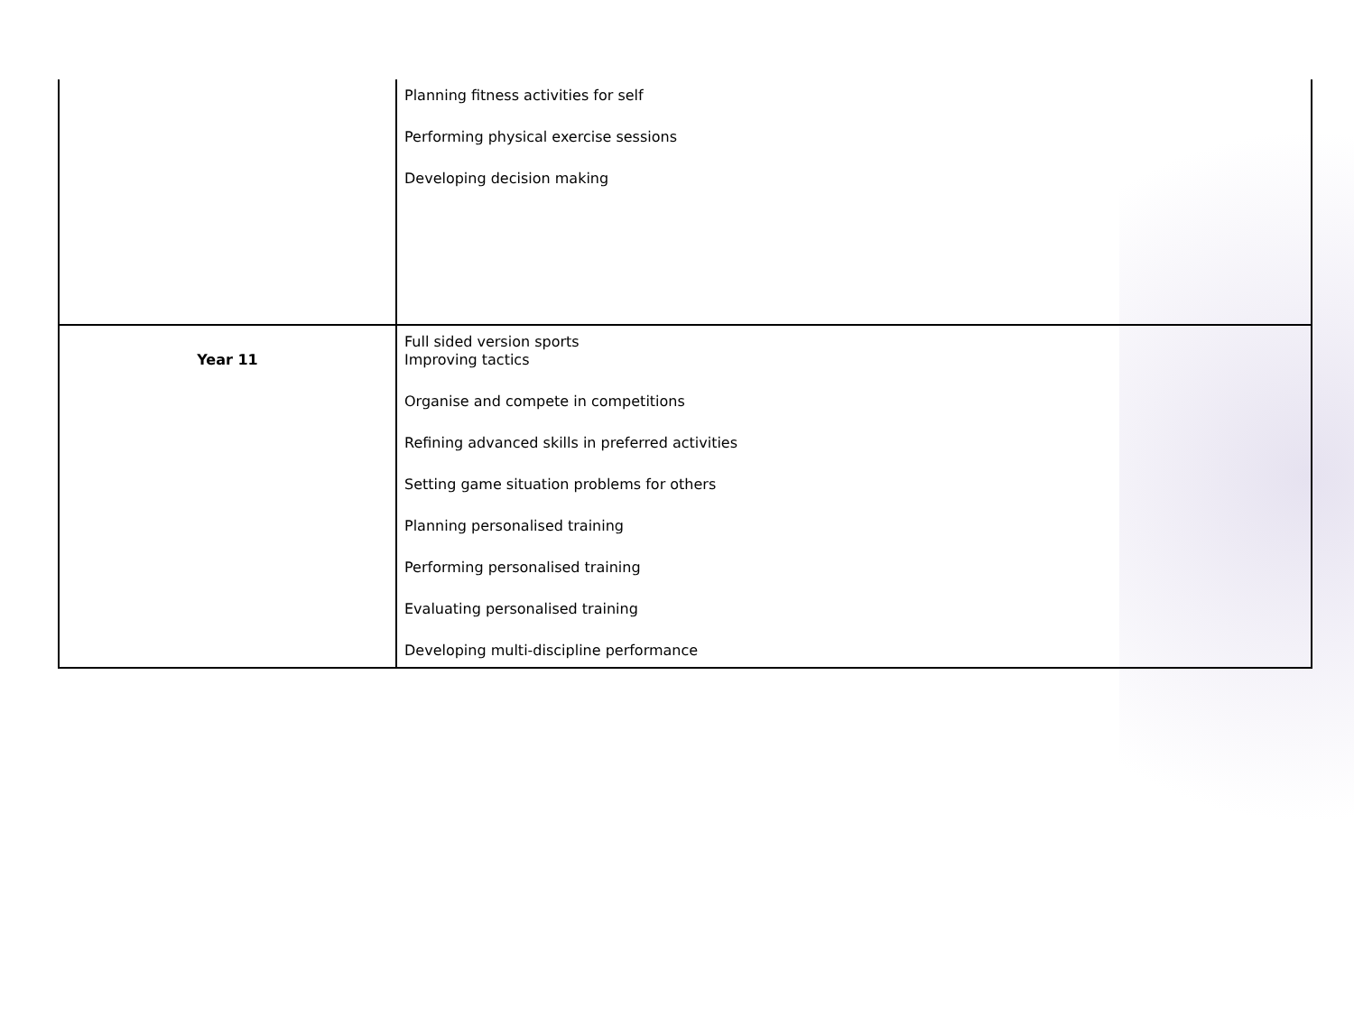| | Planning fitness activities for self Performing physical exercise sessions Developing decision making |
| Year 11 | Full sided version sports Improving tactics Organise and compete in competitions Refining advanced skills in preferred activities Setting game situation problems for others Planning personalised training Performing personalised training Evaluating personalised training Developing multi-discipline performance |